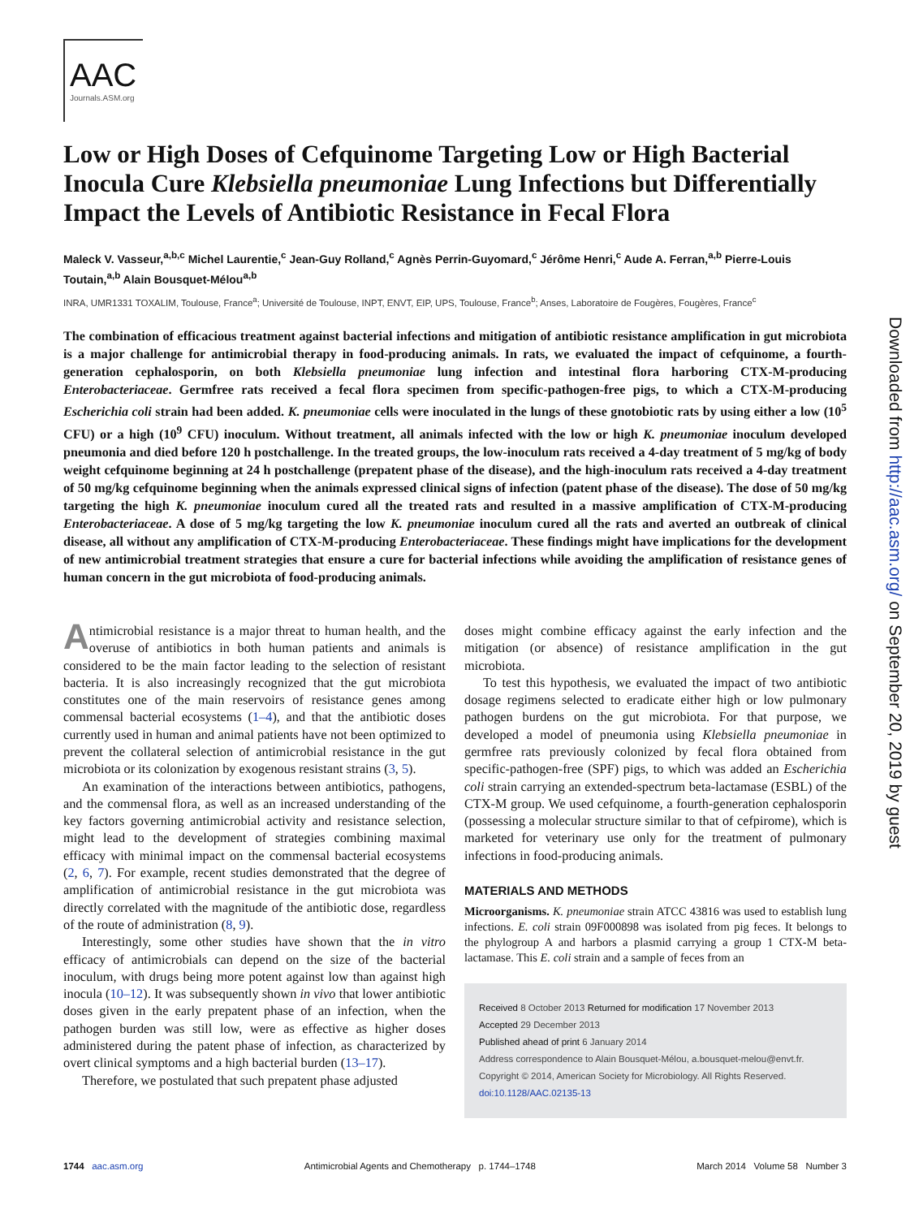AAC
Journals.ASM.org
Low or High Doses of Cefquinome Targeting Low or High Bacterial Inocula Cure Klebsiella pneumoniae Lung Infections but Differentially Impact the Levels of Antibiotic Resistance in Fecal Flora
Maleck V. Vasseur,<sup>a,b,c</sup> Michel Laurentie,<sup>c</sup> Jean-Guy Rolland,<sup>c</sup> Agnès Perrin-Guyomard,<sup>c</sup> Jérôme Henri,<sup>c</sup> Aude A. Ferran,<sup>a,b</sup> Pierre-Louis Toutain,<sup>a,b</sup> Alain Bousquet-Mélou<sup>a,b</sup>
INRA, UMR1331 TOXALIM, Toulouse, France<sup>a</sup>; Université de Toulouse, INPT, ENVT, EIP, UPS, Toulouse, France<sup>b</sup>; Anses, Laboratoire de Fougères, Fougères, France<sup>c</sup>
The combination of efficacious treatment against bacterial infections and mitigation of antibiotic resistance amplification in gut microbiota is a major challenge for antimicrobial therapy in food-producing animals. In rats, we evaluated the impact of cefquinome, a fourth-generation cephalosporin, on both Klebsiella pneumoniae lung infection and intestinal flora harboring CTX-M-producing Enterobacteriaceae. Germfree rats received a fecal flora specimen from specific-pathogen-free pigs, to which a CTX-M-producing Escherichia coli strain had been added. K. pneumoniae cells were inoculated in the lungs of these gnotobiotic rats by using either a low (10<sup>5</sup> CFU) or a high (10<sup>9</sup> CFU) inoculum. Without treatment, all animals infected with the low or high K. pneumoniae inoculum developed pneumonia and died before 120 h postchallenge. In the treated groups, the low-inoculum rats received a 4-day treatment of 5 mg/kg of body weight cefquinome beginning at 24 h postchallenge (prepatent phase of the disease), and the high-inoculum rats received a 4-day treatment of 50 mg/kg cefquinome beginning when the animals expressed clinical signs of infection (patent phase of the disease). The dose of 50 mg/kg targeting the high K. pneumoniae inoculum cured all the treated rats and resulted in a massive amplification of CTX-M-producing Enterobacteriaceae. A dose of 5 mg/kg targeting the low K. pneumoniae inoculum cured all the rats and averted an outbreak of clinical disease, all without any amplification of CTX-M-producing Enterobacteriaceae. These findings might have implications for the development of new antimicrobial treatment strategies that ensure a cure for bacterial infections while avoiding the amplification of resistance genes of human concern in the gut microbiota of food-producing animals.
Antimicrobial resistance is a major threat to human health, and the overuse of antibiotics in both human patients and animals is considered to be the main factor leading to the selection of resistant bacteria. It is also increasingly recognized that the gut microbiota constitutes one of the main reservoirs of resistance genes among commensal bacterial ecosystems (1–4), and that the antibiotic doses currently used in human and animal patients have not been optimized to prevent the collateral selection of antimicrobial resistance in the gut microbiota or its colonization by exogenous resistant strains (3, 5).
An examination of the interactions between antibiotics, pathogens, and the commensal flora, as well as an increased understanding of the key factors governing antimicrobial activity and resistance selection, might lead to the development of strategies combining maximal efficacy with minimal impact on the commensal bacterial ecosystems (2, 6, 7). For example, recent studies demonstrated that the degree of amplification of antimicrobial resistance in the gut microbiota was directly correlated with the magnitude of the antibiotic dose, regardless of the route of administration (8, 9).
Interestingly, some other studies have shown that the in vitro efficacy of antimicrobials can depend on the size of the bacterial inoculum, with drugs being more potent against low than against high inocula (10–12). It was subsequently shown in vivo that lower antibiotic doses given in the early prepatent phase of an infection, when the pathogen burden was still low, were as effective as higher doses administered during the patent phase of infection, as characterized by overt clinical symptoms and a high bacterial burden (13–17).
Therefore, we postulated that such prepatent phase adjusted
doses might combine efficacy against the early infection and the mitigation (or absence) of resistance amplification in the gut microbiota.
To test this hypothesis, we evaluated the impact of two antibiotic dosage regimens selected to eradicate either high or low pulmonary pathogen burdens on the gut microbiota. For that purpose, we developed a model of pneumonia using Klebsiella pneumoniae in germfree rats previously colonized by fecal flora obtained from specific-pathogen-free (SPF) pigs, to which was added an Escherichia coli strain carrying an extended-spectrum beta-lactamase (ESBL) of the CTX-M group. We used cefquinome, a fourth-generation cephalosporin (possessing a molecular structure similar to that of cefpirome), which is marketed for veterinary use only for the treatment of pulmonary infections in food-producing animals.
MATERIALS AND METHODS
Microorganisms. K. pneumoniae strain ATCC 43816 was used to establish lung infections. E. coli strain 09F000898 was isolated from pig feces. It belongs to the phylogroup A and harbors a plasmid carrying a group 1 CTX-M beta-lactamase. This E. coli strain and a sample of feces from an
Received 8 October 2013 Returned for modification 17 November 2013
Accepted 29 December 2013
Published ahead of print 6 January 2014
Address correspondence to Alain Bousquet-Mélou, a.bousquet-melou@envt.fr.
Copyright © 2014, American Society for Microbiology. All Rights Reserved.
doi:10.1128/AAC.02135-13
Downloaded from http://aac.asm.org/ on September 20, 2019 by guest
1744 aac.asm.org Antimicrobial Agents and Chemotherapy p. 1744–1748 March 2014 Volume 58 Number 3